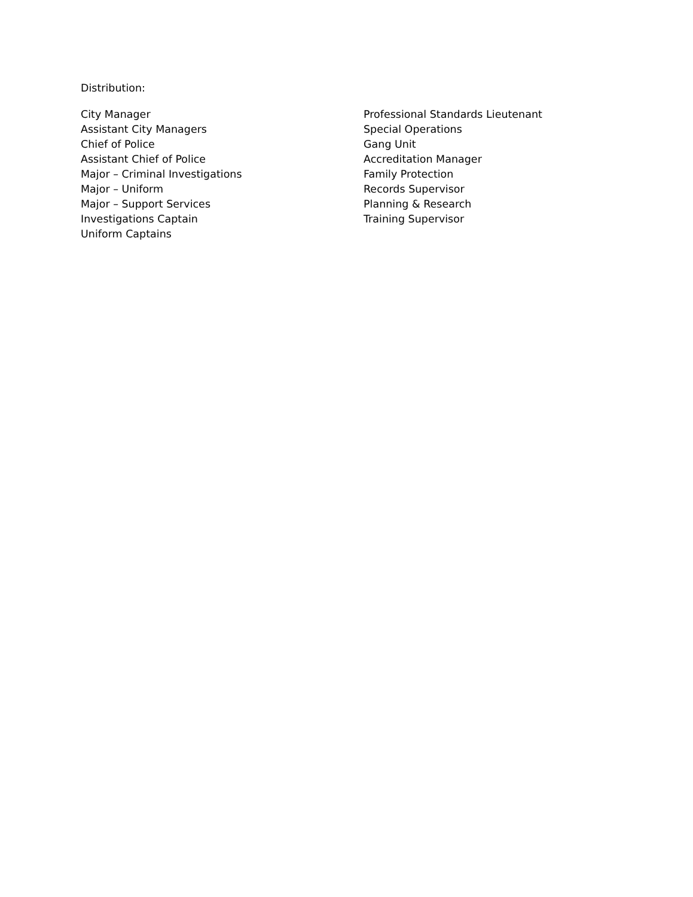Distribution:
City Manager
Assistant City Managers
Chief of Police
Assistant Chief of Police
Major – Criminal Investigations
Major – Uniform
Major – Support Services
Investigations Captain
Uniform Captains
Professional Standards Lieutenant
Special Operations
Gang Unit
Accreditation Manager
Family Protection
Records Supervisor
Planning & Research
Training Supervisor